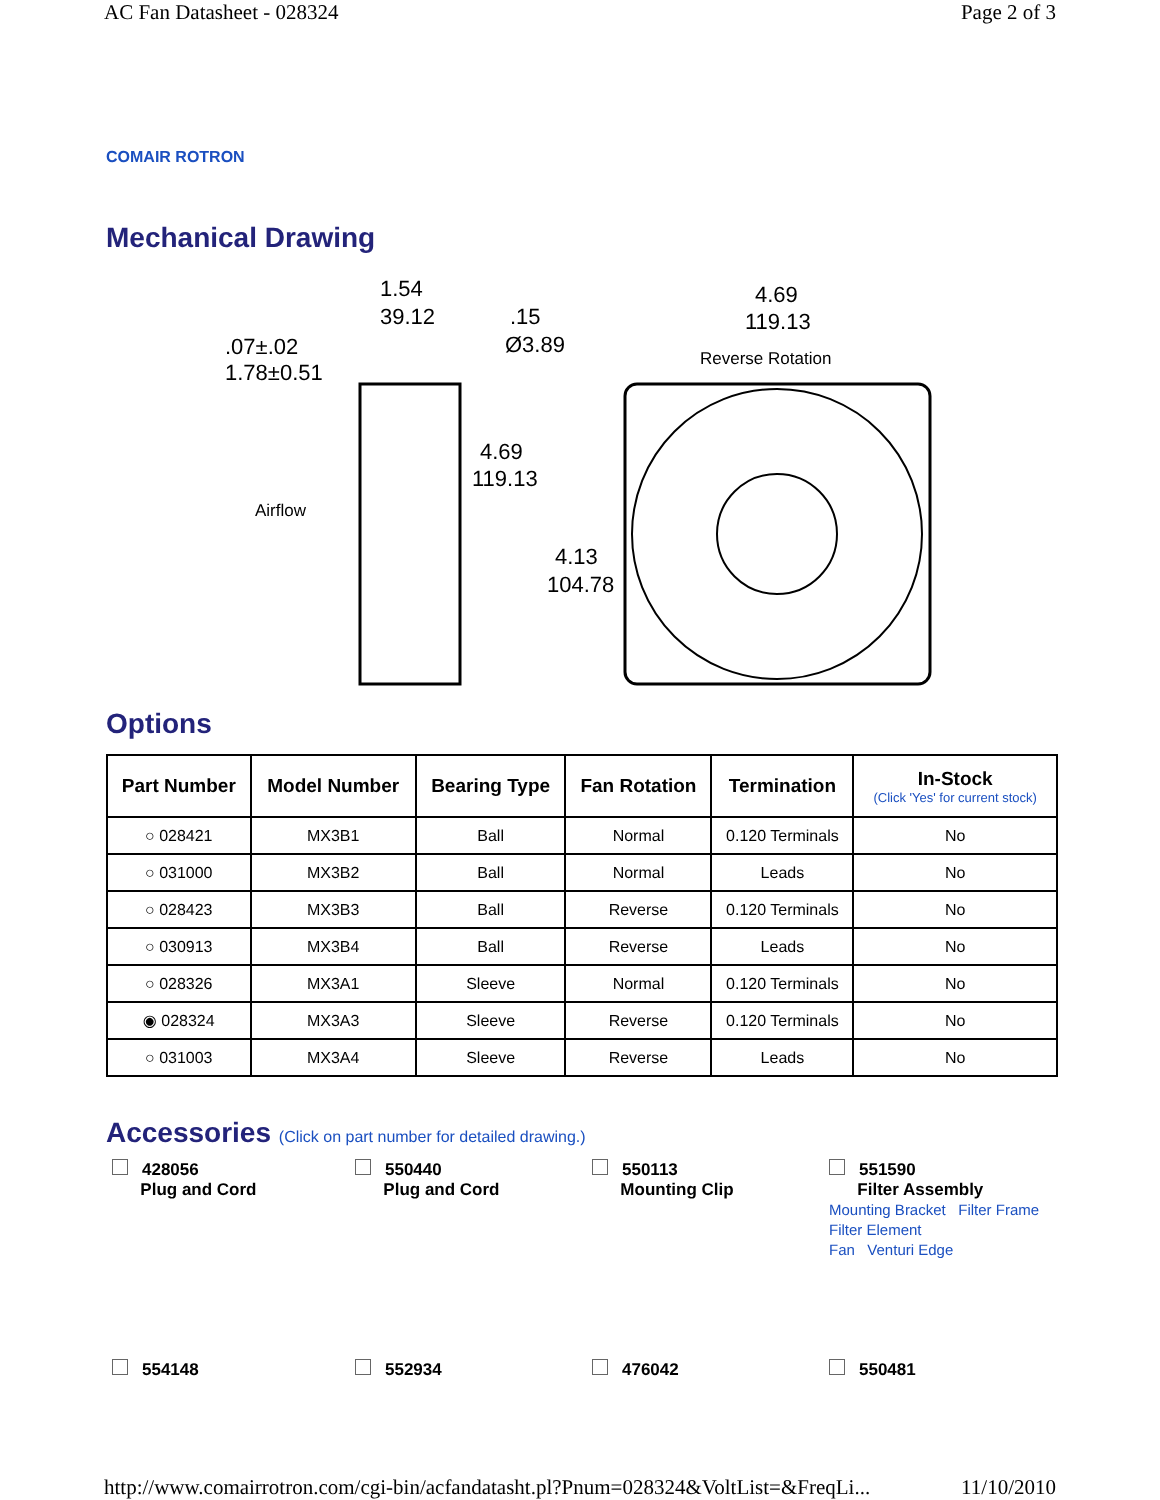AC Fan Datasheet - 028324 Page 2 of 3
COMAIR ROTRON
Mechanical Drawing
.07±.02
1.78±0.51
1.54
39.12
.15
Ø3.89
4.69
119.13
Reverse Rotation
4.69
119.13
4.13
104.78
Airflow
Options
| Part Number | Model Number | Bearing Type | Fan Rotation | Termination | In-Stock (Click 'Yes' for current stock) |
| --- | --- | --- | --- | --- | --- |
| ○ 028421 | MX3B1 | Ball | Normal | 0.120 Terminals | No |
| ○ 031000 | MX3B2 | Ball | Normal | Leads | No |
| ○ 028423 | MX3B3 | Ball | Reverse | 0.120 Terminals | No |
| ○ 030913 | MX3B4 | Ball | Reverse | Leads | No |
| ○ 028326 | MX3A1 | Sleeve | Normal | 0.120 Terminals | No |
| ◉ 028324 | MX3A3 | Sleeve | Reverse | 0.120 Terminals | No |
| ○ 031003 | MX3A4 | Sleeve | Reverse | Leads | No |
Accessories (Click on part number for detailed drawing.)
428056
Plug and Cord
550440
Plug and Cord
550113
Mounting Clip
551590
Filter Assembly
Mounting Bracket Filter Frame
Filter Element
Fan Venturi Edge
554148
552934
476042
550481
http://www.comairrotron.com/cgi-bin/acfandatasht.pl?Pnum=028324&VoltList=&FreqLi... 11/10/2010